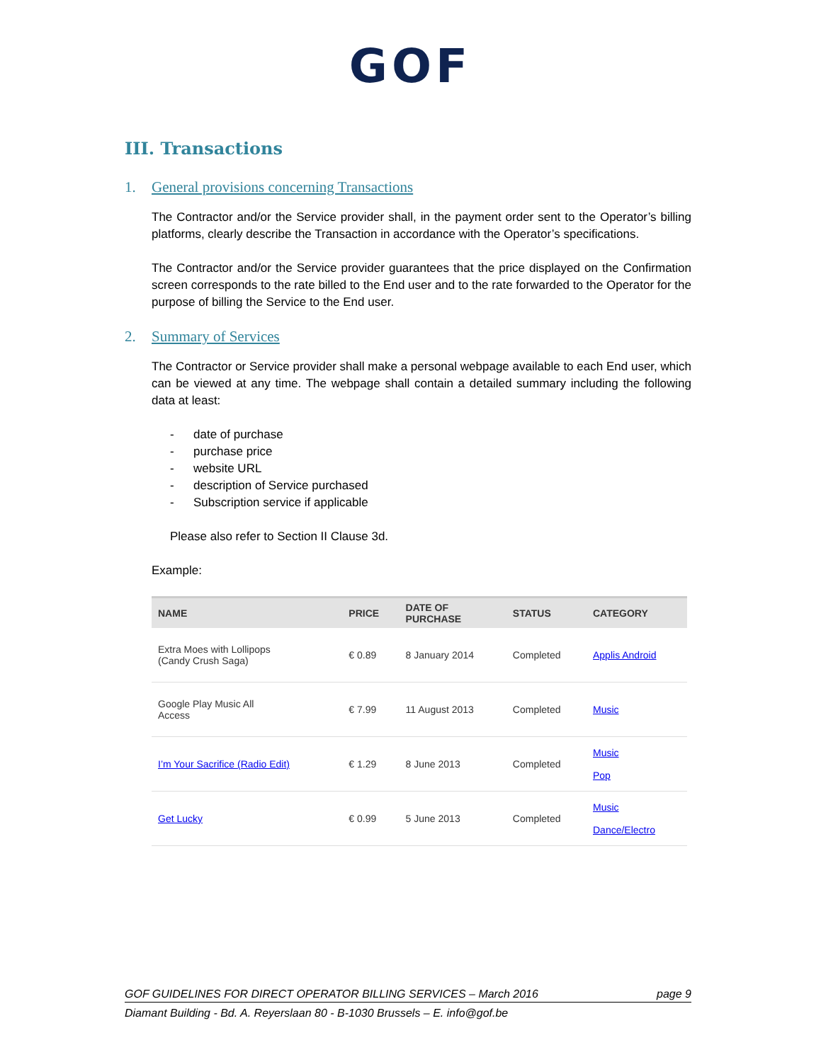GOF
III. Transactions
1. General provisions concerning Transactions
The Contractor and/or the Service provider shall, in the payment order sent to the Operator’s billing platforms, clearly describe the Transaction in accordance with the Operator’s specifications.
The Contractor and/or the Service provider guarantees that the price displayed on the Confirmation screen corresponds to the rate billed to the End user and to the rate forwarded to the Operator for the purpose of billing the Service to the End user.
2. Summary of Services
The Contractor or Service provider shall make a personal webpage available to each End user, which can be viewed at any time. The webpage shall contain a detailed summary including the following data at least:
- date of purchase
- purchase price
- website URL
- description of Service purchased
- Subscription service if applicable
Please also refer to Section II Clause 3d.
Example:
| NAME | PRICE | DATE OF PURCHASE | STATUS | CATEGORY |
| --- | --- | --- | --- | --- |
| Extra Moes with Lollipops (Candy Crush Saga) | € 0.89 | 8 January 2014 | Completed | Applis Android |
| Google Play Music All Access | € 7.99 | 11 August 2013 | Completed | Music |
| I’m Your Sacrifice (Radio Edit) | € 1.29 | 8 June 2013 | Completed | Music Pop |
| Get Lucky | € 0.99 | 5 June 2013 | Completed | Music Dance/Electro |
GOF GUIDELINES FOR DIRECT OPERATOR BILLING SERVICES – March 2016 page 9
Diamant Building - Bd. A. Reyerslaan 80 - B-1030 Brussels – E. info@gof.be